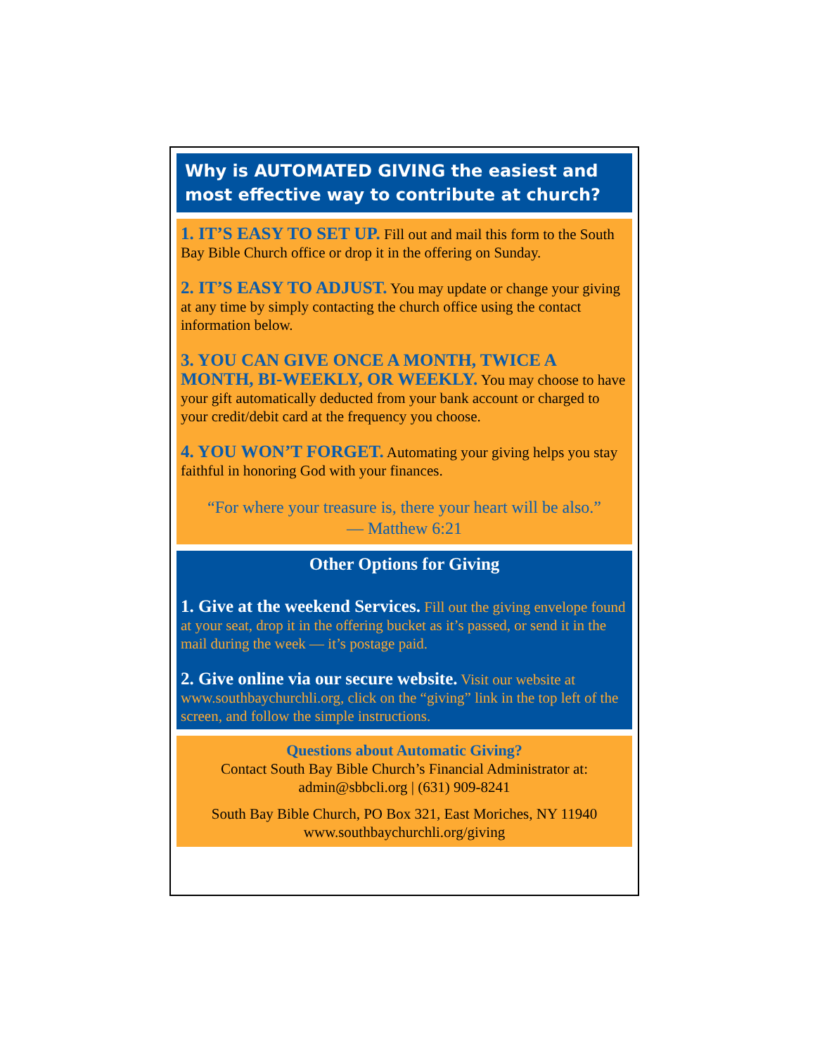Why is AUTOMATED GIVING the easiest and most effective way to contribute at church?
1. IT’S EASY TO SET UP. Fill out and mail this form to the South Bay Bible Church office or drop it in the offering on Sunday.
2. IT’S EASY TO ADJUST. You may update or change your giving at any time by simply contacting the church office using the contact information below.
3. YOU CAN GIVE ONCE A MONTH, TWICE A MONTH, BI-WEEKLY, OR WEEKLY. You may choose to have your gift automatically deducted from your bank account or charged to your credit/debit card at the frequency you choose.
4. YOU WON’T FORGET. Automating your giving helps you stay faithful in honoring God with your finances.
“For where your treasure is, there your heart will be also.”
— Matthew 6:21
Other Options for Giving
1. Give at the weekend Services. Fill out the giving envelope found at your seat, drop it in the offering bucket as it’s passed, or send it in the mail during the week — it’s postage paid.
2. Give online via our secure website. Visit our website at www.southbaychurchli.org, click on the “giving” link in the top left of the screen, and follow the simple instructions.
Questions about Automatic Giving?
Contact South Bay Bible Church’s Financial Administrator at:
admin@sbbcli.org | (631) 909-8241
South Bay Bible Church, PO Box 321, East Moriches, NY 11940
www.southbaychurchli.org/giving